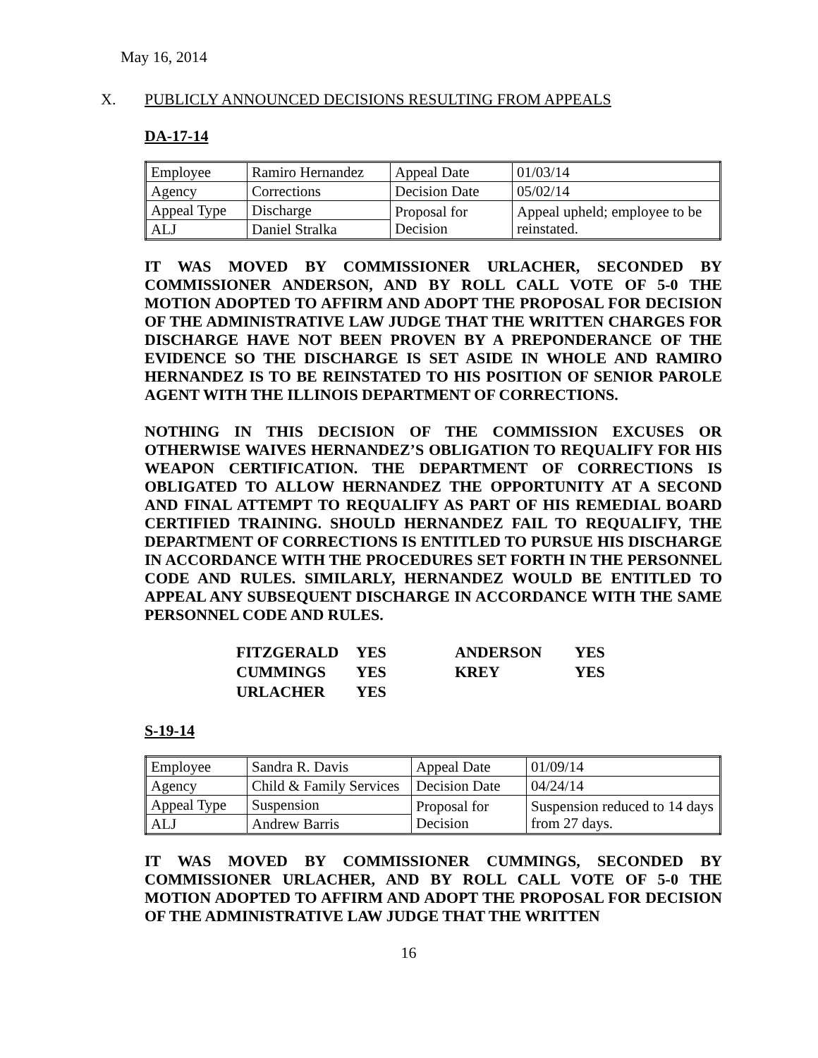May 16, 2014
X. PUBLICLY ANNOUNCED DECISIONS RESULTING FROM APPEALS
DA-17-14
| Employee | Ramiro Hernandez | Appeal Date | 01/03/14 |
| Agency | Corrections | Decision Date | 05/02/14 |
| Appeal Type | Discharge | Proposal for Decision | Appeal upheld; employee to be reinstated. |
| ALJ | Daniel Stralka | | |
IT WAS MOVED BY COMMISSIONER URLACHER, SECONDED BY COMMISSIONER ANDERSON, AND BY ROLL CALL VOTE OF 5-0 THE MOTION ADOPTED TO AFFIRM AND ADOPT THE PROPOSAL FOR DECISION OF THE ADMINISTRATIVE LAW JUDGE THAT THE WRITTEN CHARGES FOR DISCHARGE HAVE NOT BEEN PROVEN BY A PREPONDERANCE OF THE EVIDENCE SO THE DISCHARGE IS SET ASIDE IN WHOLE AND RAMIRO HERNANDEZ IS TO BE REINSTATED TO HIS POSITION OF SENIOR PAROLE AGENT WITH THE ILLINOIS DEPARTMENT OF CORRECTIONS.
NOTHING IN THIS DECISION OF THE COMMISSION EXCUSES OR OTHERWISE WAIVES HERNANDEZ’S OBLIGATION TO REQUALIFY FOR HIS WEAPON CERTIFICATION. THE DEPARTMENT OF CORRECTIONS IS OBLIGATED TO ALLOW HERNANDEZ THE OPPORTUNITY AT A SECOND AND FINAL ATTEMPT TO REQUALIFY AS PART OF HIS REMEDIAL BOARD CERTIFIED TRAINING. SHOULD HERNANDEZ FAIL TO REQUALIFY, THE DEPARTMENT OF CORRECTIONS IS ENTITLED TO PURSUE HIS DISCHARGE IN ACCORDANCE WITH THE PROCEDURES SET FORTH IN THE PERSONNEL CODE AND RULES. SIMILARLY, HERNANDEZ WOULD BE ENTITLED TO APPEAL ANY SUBSEQUENT DISCHARGE IN ACCORDANCE WITH THE SAME PERSONNEL CODE AND RULES.
| FITZGERALD | YES | ANDERSON | YES |
| CUMMINGS | YES | KREY | YES |
| URLACHER | YES | | |
S-19-14
| Employee | Sandra R. Davis | Appeal Date | 01/09/14 |
| Agency | Child & Family Services | Decision Date | 04/24/14 |
| Appeal Type | Suspension | Proposal for Decision | Suspension reduced to 14 days from 27 days. |
| ALJ | Andrew Barris | | |
IT WAS MOVED BY COMMISSIONER CUMMINGS, SECONDED BY COMMISSIONER URLACHER, AND BY ROLL CALL VOTE OF 5-0 THE MOTION ADOPTED TO AFFIRM AND ADOPT THE PROPOSAL FOR DECISION OF THE ADMINISTRATIVE LAW JUDGE THAT THE WRITTEN
16